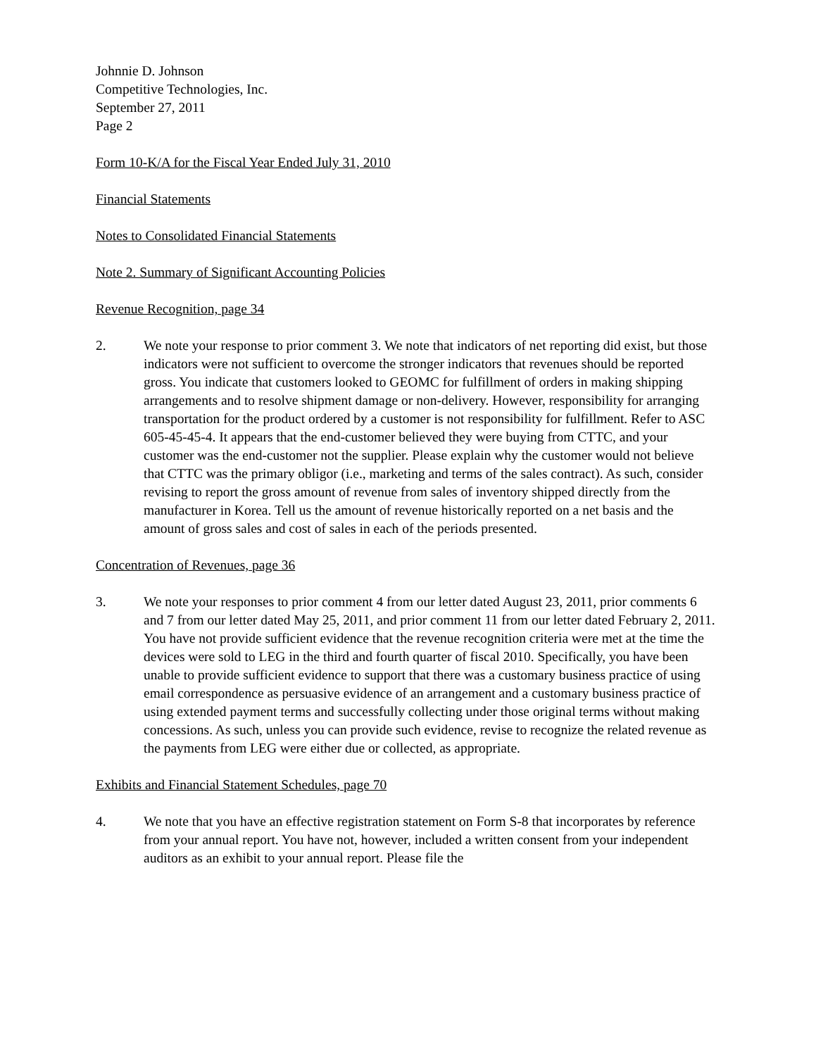Johnnie D. Johnson
Competitive Technologies, Inc.
September 27, 2011
Page 2
Form 10-K/A for the Fiscal Year Ended July 31, 2010
Financial Statements
Notes to Consolidated Financial Statements
Note 2. Summary of Significant Accounting Policies
Revenue Recognition, page 34
2. We note your response to prior comment 3. We note that indicators of net reporting did exist, but those indicators were not sufficient to overcome the stronger indicators that revenues should be reported gross. You indicate that customers looked to GEOMC for fulfillment of orders in making shipping arrangements and to resolve shipment damage or non-delivery. However, responsibility for arranging transportation for the product ordered by a customer is not responsibility for fulfillment. Refer to ASC 605-45-45-4. It appears that the end-customer believed they were buying from CTTC, and your customer was the end-customer not the supplier. Please explain why the customer would not believe that CTTC was the primary obligor (i.e., marketing and terms of the sales contract). As such, consider revising to report the gross amount of revenue from sales of inventory shipped directly from the manufacturer in Korea. Tell us the amount of revenue historically reported on a net basis and the amount of gross sales and cost of sales in each of the periods presented.
Concentration of Revenues, page 36
3. We note your responses to prior comment 4 from our letter dated August 23, 2011, prior comments 6 and 7 from our letter dated May 25, 2011, and prior comment 11 from our letter dated February 2, 2011. You have not provide sufficient evidence that the revenue recognition criteria were met at the time the devices were sold to LEG in the third and fourth quarter of fiscal 2010. Specifically, you have been unable to provide sufficient evidence to support that there was a customary business practice of using email correspondence as persuasive evidence of an arrangement and a customary business practice of using extended payment terms and successfully collecting under those original terms without making concessions. As such, unless you can provide such evidence, revise to recognize the related revenue as the payments from LEG were either due or collected, as appropriate.
Exhibits and Financial Statement Schedules, page 70
4. We note that you have an effective registration statement on Form S-8 that incorporates by reference from your annual report. You have not, however, included a written consent from your independent auditors as an exhibit to your annual report. Please file the